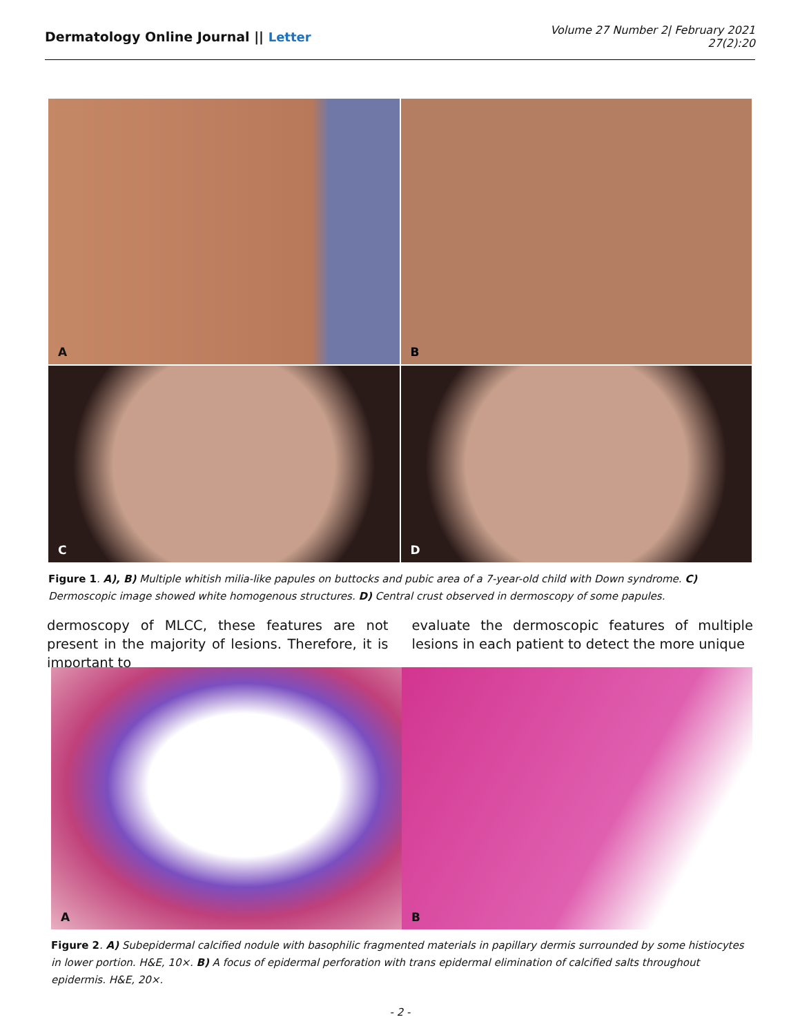Dermatology Online Journal || Letter
Volume 27 Number 2| February 2021
27(2):20
A
B
C
D
Figure 1. A), B) Multiple whitish milia-like papules on buttocks and pubic area of a 7-year-old child with Down syndrome. C) Dermoscopic image showed white homogenous structures. D) Central crust observed in dermoscopy of some papules.
dermoscopy of MLCC, these features are not present in the majority of lesions. Therefore, it is important to
evaluate the dermoscopic features of multiple lesions in each patient to detect the more unique
A
B
Figure 2. A) Subepidermal calcified nodule with basophilic fragmented materials in papillary dermis surrounded by some histiocytes in lower portion. H&E, 10×. B) A focus of epidermal perforation with trans epidermal elimination of calcified salts throughout epidermis. H&E, 20×.
- 2 -